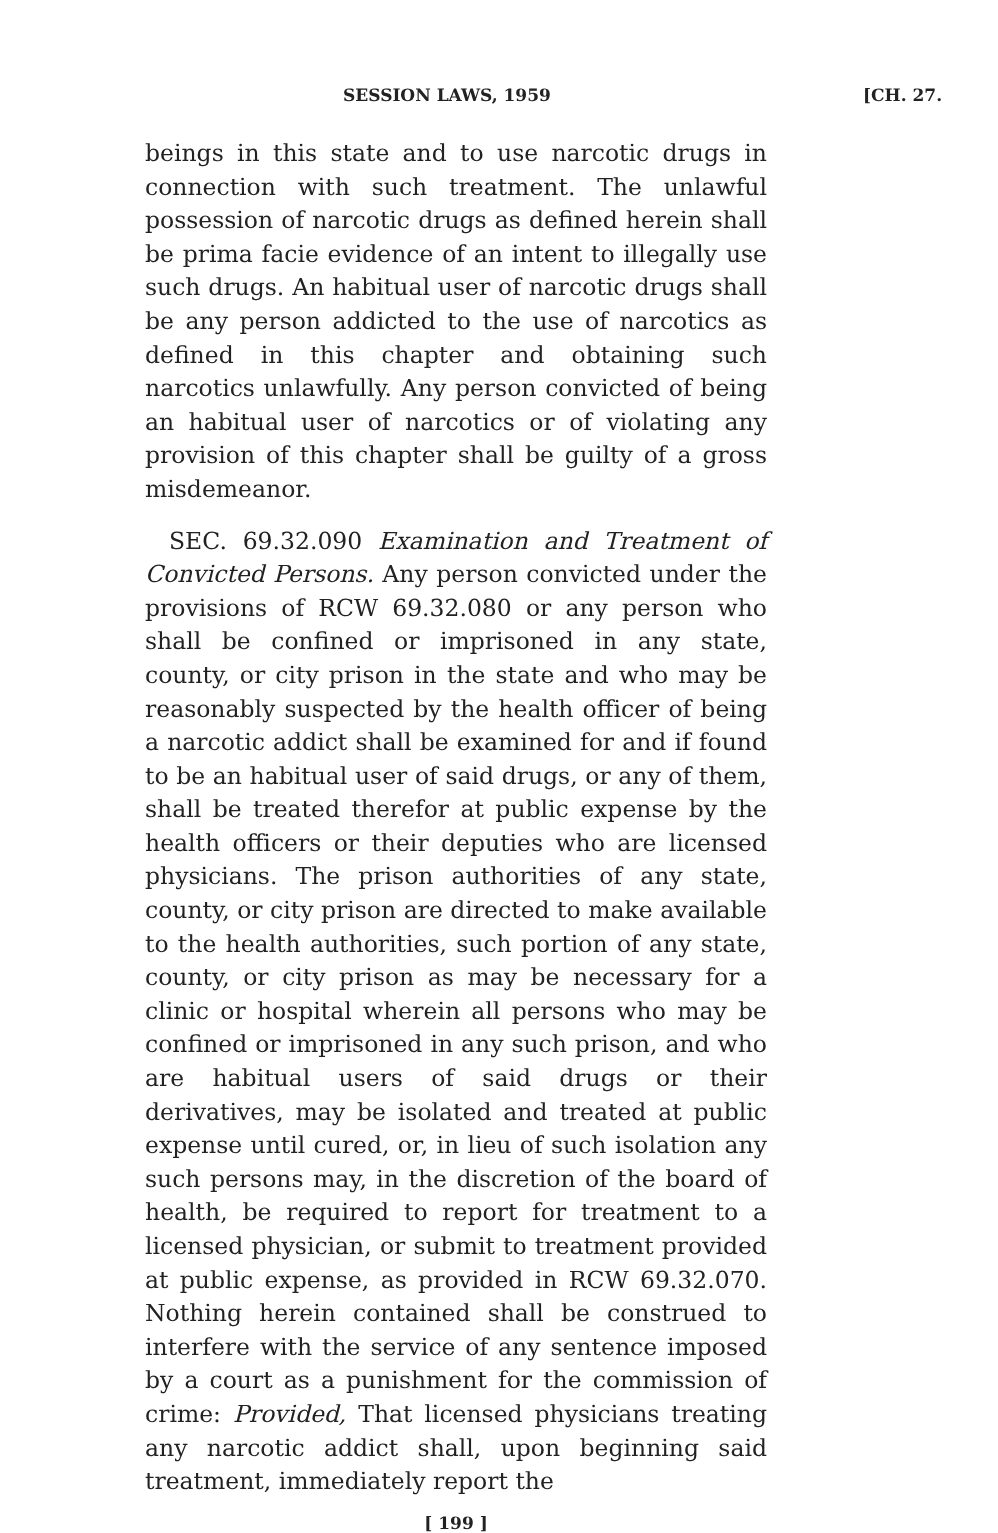SESSION LAWS, 1959 [CH. 27.
beings in this state and to use narcotic drugs in connection with such treatment. The unlawful possession of narcotic drugs as defined herein shall be prima facie evidence of an intent to illegally use such drugs. An habitual user of narcotic drugs shall be any person addicted to the use of narcotics as defined in this chapter and obtaining such narcotics unlawfully. Any person convicted of being an habitual user of narcotics or of violating any provision of this chapter shall be guilty of a gross misdemeanor.
SEC. 69.32.090 Examination and Treatment of Convicted Persons. Any person convicted under the provisions of RCW 69.32.080 or any person who shall be confined or imprisoned in any state, county, or city prison in the state and who may be reasonably suspected by the health officer of being a narcotic addict shall be examined for and if found to be an habitual user of said drugs, or any of them, shall be treated therefor at public expense by the health officers or their deputies who are licensed physicians. The prison authorities of any state, county, or city prison are directed to make available to the health authorities, such portion of any state, county, or city prison as may be necessary for a clinic or hospital wherein all persons who may be confined or imprisoned in any such prison, and who are habitual users of said drugs or their derivatives, may be isolated and treated at public expense until cured, or, in lieu of such isolation any such persons may, in the discretion of the board of health, be required to report for treatment to a licensed physician, or submit to treatment provided at public expense, as provided in RCW 69.32.070. Nothing herein contained shall be construed to interfere with the service of any sentence imposed by a court as a punishment for the commission of crime: Provided, That licensed physicians treating any narcotic addict shall, upon beginning said treatment, immediately report the
[ 199 ]